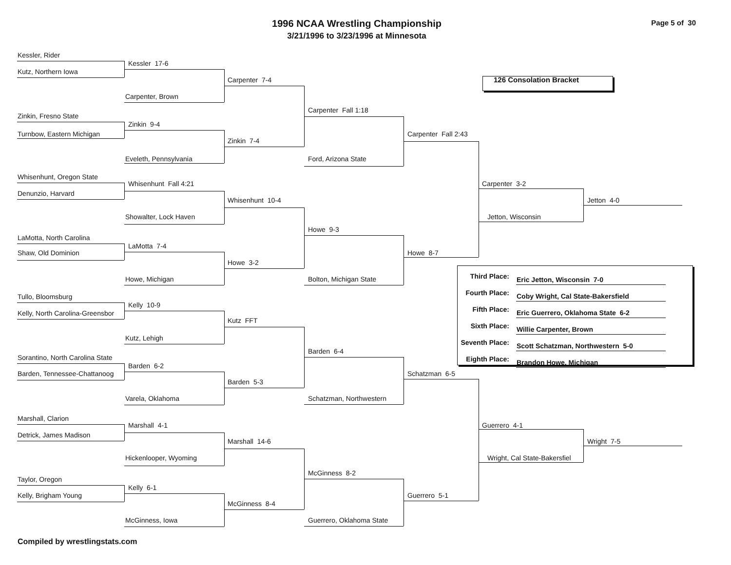1996 NCAA Wrestling Championship
3/21/1996 to 3/23/1996 at Minnesota
Page 5 of 30
Kessler, Rider
Kessler 17-6
Kutz, Northern Iowa
Carpenter 7-4 126 Consolation Bracket
Carpenter, Brown
Carpenter Fall 1:18
Zinkin, Fresno State
Zinkin 9-4
Turnbow, Eastern Michigan Carpenter Fall 2:43
Zinkin 7-4
Eveleth, Pennsylvania Ford, Arizona State
Whisenhunt, Oregon State
Whisenhunt Fall 4:21 Carpenter 3-2
Denunzio, Harvard
Whisenhunt 10-4 Jetton 4-0
Showalter, Lock Haven Jetton, Wisconsin
Howe 9-3
LaMotta, North Carolina
LaMotta 7-4
Shaw, Old Dominion Howe 8-7
Howe 3-2
| Third Place: | Eric Jetton, Wisconsin 7-0 |
| Fourth Place: | Coby Wright, Cal State-Bakersfield |
| Fifth Place: | Eric Guerrero, Oklahoma State 6-2 |
| Sixth Place: | Willie Carpenter, Brown |
| Seventh Place: | Scott Schatzman, Northwestern 5-0 |
| Eighth Place: | Brandon Howe, Michigan |
Howe, Michigan Bolton, Michigan State
Tullo, Bloomsburg
Kelly 10-9
Kelly, North Carolina-Greensbor
Kutz FFT
Kutz, Lehigh
Barden 6-4
Sorantino, North Carolina State
Barden 6-2
Barden, Tennessee-Chattanoog Schatzman 6-5
Barden 5-3
Varela, Oklahoma Schatzman, Northwestern
Marshall, Clarion
Marshall 4-1 Guerrero 4-1
Detrick, James Madison
Marshall 14-6 Wright 7-5
Hickenlooper, Wyoming Wright, Cal State-Bakersfiel
McGinness 8-2
Taylor, Oregon
Kelly 6-1
Kelly, Brigham Young Guerrero 5-1
McGinness 8-4
McGinness, Iowa Guerrero, Oklahoma State
Compiled by wrestlingstats.com